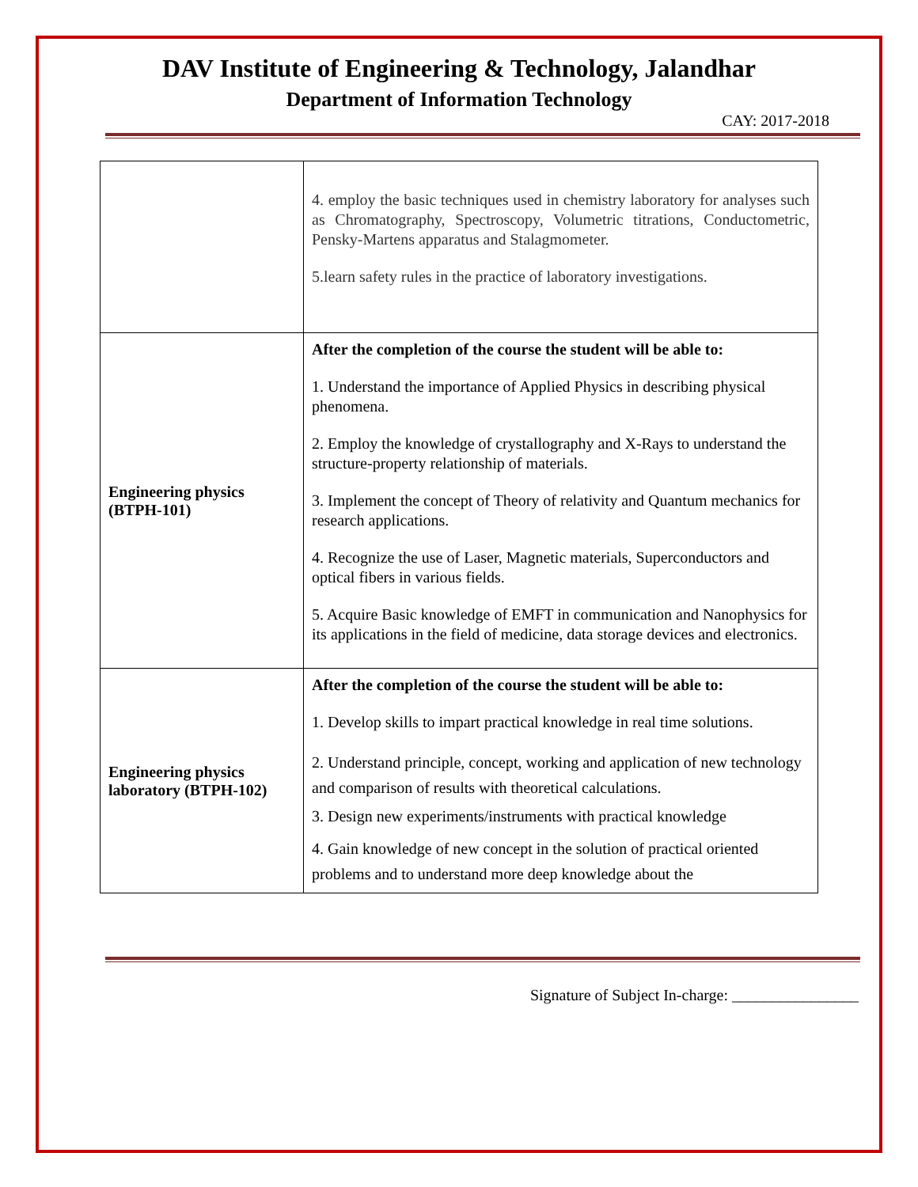DAV Institute of Engineering & Technology, Jalandhar
Department of Information Technology
CAY: 2017-2018
| | 4. employ the basic techniques used in chemistry laboratory for analyses such as Chromatography, Spectroscopy, Volumetric titrations, Conductometric, Pensky-Martens apparatus and Stalagmometer. 5.learn safety rules in the practice of laboratory investigations. |
| Engineering physics (BTPH-101) | After the completion of the course the student will be able to: 1. Understand the importance of Applied Physics in describing physical phenomena. 2. Employ the knowledge of crystallography and X-Rays to understand the structure-property relationship of materials. 3. Implement the concept of Theory of relativity and Quantum mechanics for research applications. 4. Recognize the use of Laser, Magnetic materials, Superconductors and optical fibers in various fields. 5. Acquire Basic knowledge of EMFT in communication and Nanophysics for its applications in the field of medicine, data storage devices and electronics. |
| Engineering physics laboratory (BTPH-102) | After the completion of the course the student will be able to: 1. Develop skills to impart practical knowledge in real time solutions. 2. Understand principle, concept, working and application of new technology and comparison of results with theoretical calculations. 3. Design new experiments/instruments with practical knowledge 4. Gain knowledge of new concept in the solution of practical oriented problems and to understand more deep knowledge about the |
Signature of Subject In-charge: ________________